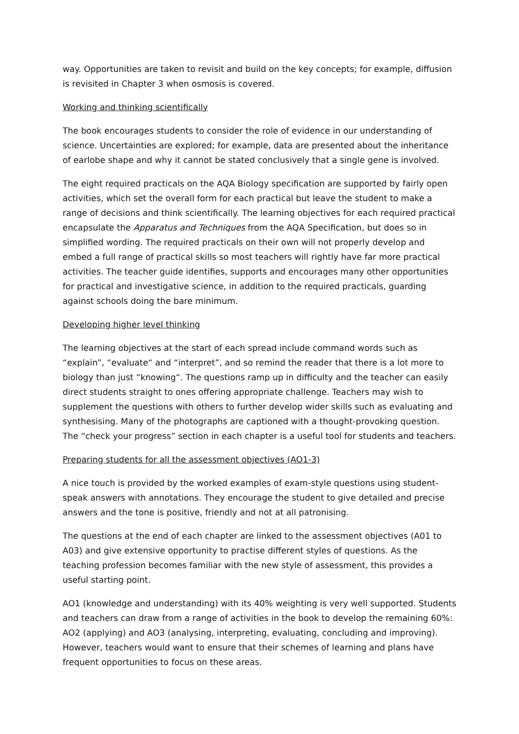way. Opportunities are taken to revisit and build on the key concepts; for example, diffusion is revisited in Chapter 3 when osmosis is covered.
Working and thinking scientifically
The book encourages students to consider the role of evidence in our understanding of science. Uncertainties are explored; for example, data are presented about the inheritance of earlobe shape and why it cannot be stated conclusively that a single gene is involved.
The eight required practicals on the AQA Biology specification are supported by fairly open activities, which set the overall form for each practical but leave the student to make a range of decisions and think scientifically. The learning objectives for each required practical encapsulate the Apparatus and Techniques from the AQA Specification, but does so in simplified wording. The required practicals on their own will not properly develop and embed a full range of practical skills so most teachers will rightly have far more practical activities. The teacher guide identifies, supports and encourages many other opportunities for practical and investigative science, in addition to the required practicals, guarding against schools doing the bare minimum.
Developing higher level thinking
The learning objectives at the start of each spread include command words such as “explain”, “evaluate“ and “interpret”, and so remind the reader that there is a lot more to biology than just “knowing“. The questions ramp up in difficulty and the teacher can easily direct students straight to ones offering appropriate challenge. Teachers may wish to supplement the questions with others to further develop wider skills such as evaluating and synthesising. Many of the photographs are captioned with a thought-provoking question. The “check your progress” section in each chapter is a useful tool for students and teachers.
Preparing students for all the assessment objectives (AO1-3)
A nice touch is provided by the worked examples of exam-style questions using student-speak answers with annotations. They encourage the student to give detailed and precise answers and the tone is positive, friendly and not at all patronising.
The questions at the end of each chapter are linked to the assessment objectives (A01 to A03) and give extensive opportunity to practise different styles of questions. As the teaching profession becomes familiar with the new style of assessment, this provides a useful starting point.
AO1 (knowledge and understanding) with its 40% weighting is very well supported. Students and teachers can draw from a range of activities in the book to develop the remaining 60%: AO2 (applying) and AO3 (analysing, interpreting, evaluating, concluding and improving). However, teachers would want to ensure that their schemes of learning and plans have frequent opportunities to focus on these areas.